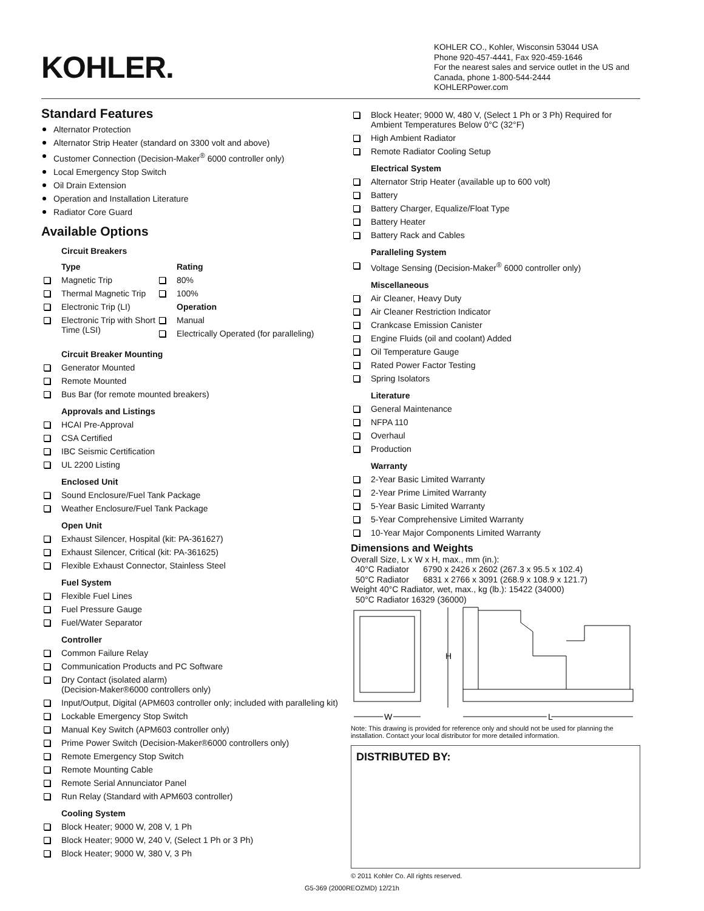KOHLER.
KOHLER CO., Kohler, Wisconsin 53044 USA
Phone 920-457-4441, Fax 920-459-1646
For the nearest sales and service outlet in the US and Canada, phone 1-800-544-2444
KOHLERPower.com
Standard Features
Alternator Protection
Alternator Strip Heater (standard on 3300 volt and above)
Customer Connection (Decision-Maker<sup>®</sup> 6000 controller only)
Local Emergency Stop Switch
Oil Drain Extension
Operation and Installation Literature
Radiator Core Guard
Available Options
Circuit Breakers
Type
Magnetic Trip
Thermal Magnetic Trip
Electronic Trip (LI)
Electronic Trip with Short Time (LSI)
Rating
80%
100%
Operation
Manual
Electrically Operated (for paralleling)
Circuit Breaker Mounting
Generator Mounted
Remote Mounted
Bus Bar (for remote mounted breakers)
Approvals and Listings
HCAI Pre-Approval
CSA Certified
IBC Seismic Certification
UL 2200 Listing
Enclosed Unit
Sound Enclosure/Fuel Tank Package
Weather Enclosure/Fuel Tank Package
Open Unit
Exhaust Silencer, Hospital (kit: PA-361627)
Exhaust Silencer, Critical (kit: PA-361625)
Flexible Exhaust Connector, Stainless Steel
Fuel System
Flexible Fuel Lines
Fuel Pressure Gauge
Fuel/Water Separator
Controller
Common Failure Relay
Communication Products and PC Software
Dry Contact (isolated alarm)
(Decision-Maker®6000 controllers only)
Input/Output, Digital (APM603 controller only; included with paralleling kit)
Lockable Emergency Stop Switch
Manual Key Switch (APM603 controller only)
Prime Power Switch (Decision-Maker®6000 controllers only)
Remote Emergency Stop Switch
Remote Mounting Cable
Remote Serial Annunciator Panel
Run Relay (Standard with APM603 controller)
Cooling System
Block Heater; 9000 W, 208 V, 1 Ph
Block Heater; 9000 W, 240 V, (Select 1 Ph or 3 Ph)
Block Heater; 9000 W, 380 V, 3 Ph
Block Heater; 9000 W, 480 V, (Select 1 Ph or 3 Ph) Required for Ambient Temperatures Below 0°C (32°F)
High Ambient Radiator
Remote Radiator Cooling Setup
Electrical System
Alternator Strip Heater (available up to 600 volt)
Battery
Battery Charger, Equalize/Float Type
Battery Heater
Battery Rack and Cables
Paralleling System
Voltage Sensing (Decision-Maker<sup>®</sup> 6000 controller only)
Miscellaneous
Air Cleaner, Heavy Duty
Air Cleaner Restriction Indicator
Crankcase Emission Canister
Engine Fluids (oil and coolant) Added
Oil Temperature Gauge
Rated Power Factor Testing
Spring Isolators
Literature
General Maintenance
NFPA 110
Overhaul
Production
Warranty
2-Year Basic Limited Warranty
2-Year Prime Limited Warranty
5-Year Basic Limited Warranty
5-Year Comprehensive Limited Warranty
10-Year Major Components Limited Warranty
Dimensions and Weights
Overall Size, L x W x H, max., mm (in.):
40°C Radiator 6790 x 2426 x 2602 (267.3 x 95.5 x 102.4)
50°C Radiator 6831 x 2766 x 3091 (268.9 x 108.9 x 121.7)
Weight 40°C Radiator, wet, max., kg (lb.): 15422 (34000)
50°C Radiator 16329 (36000)
H
W
L
Note: This drawing is provided for reference only and should not be used for planning the installation. Contact your local distributor for more detailed information.
DISTRIBUTED BY:
© 2011 Kohler Co. All rights reserved.
G5-369 (2000REOZMD) 12/21h